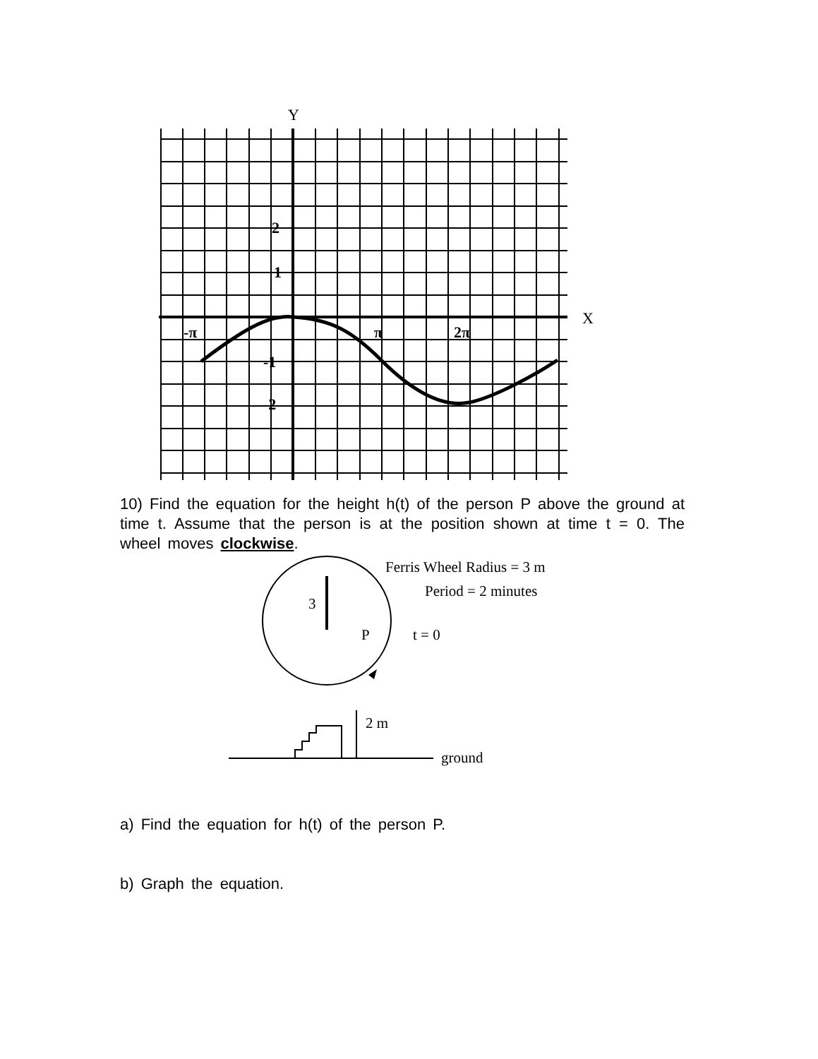Y
X
2
1
-π
π
2π
-1
-2
10) Find the equation for the height h(t) of the person P above the ground at time t. Assume that the person is at the position shown at time t = 0. The wheel moves clockwise.
3
P
t = 0
Ferris Wheel Radius = 3 m
Period = 2 minutes
2 m
ground
a) Find the equation for h(t) of the person P.
b) Graph the equation.